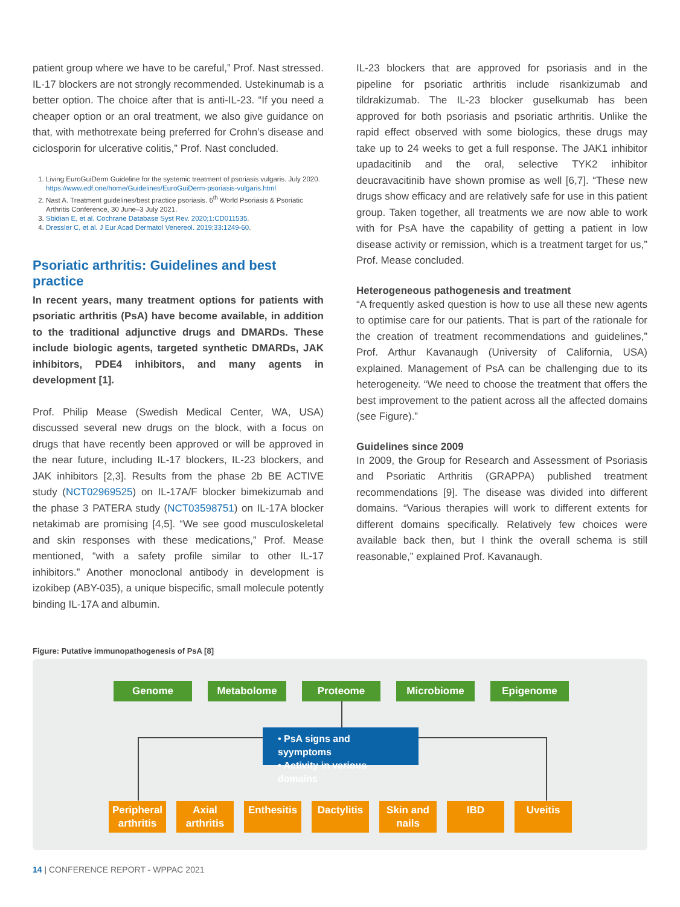patient group where we have to be careful,” Prof. Nast stressed. IL-17 blockers are not strongly recommended. Ustekinumab is a better option. The choice after that is anti-IL-23. “If you need a cheaper option or an oral treatment, we also give guidance on that, with methotrexate being preferred for Crohn’s disease and ciclosporin for ulcerative colitis,” Prof. Nast concluded.
1. Living EuroGuiDerm Guideline for the systemic treatment of psoriasis vulgaris. July 2020. https://www.edf.one/home/Guidelines/EuroGuiDerm-psoriasis-vulgaris.html
2. Nast A. Treatment guidelines/best practice psoriasis. 6<sup>th</sup> World Psoriasis & Psoriatic Arthritis Conference, 30 June–3 July 2021.
3. Sbidian E, et al. Cochrane Database Syst Rev. 2020;1:CD011535.
4. Dressler C, et al. J Eur Acad Dermatol Venereol. 2019;33:1249-60.
Psoriatic arthritis: Guidelines and best practice
In recent years, many treatment options for patients with psoriatic arthritis (PsA) have become available, in addition to the traditional adjunctive drugs and DMARDs. These include biologic agents, targeted synthetic DMARDs, JAK inhibitors, PDE4 inhibitors, and many agents in development [1].
Prof. Philip Mease (Swedish Medical Center, WA, USA) discussed several new drugs on the block, with a focus on drugs that have recently been approved or will be approved in the near future, including IL-17 blockers, IL-23 blockers, and JAK inhibitors [2,3]. Results from the phase 2b BE ACTIVE study (NCT02969525) on IL-17A/F blocker bimekizumab and the phase 3 PATERA study (NCT03598751) on IL-17A blocker netakimab are promising [4,5]. “We see good musculoskeletal and skin responses with these medications,” Prof. Mease mentioned, “with a safety profile similar to other IL-17 inhibitors.” Another monoclonal antibody in development is izokibep (ABY-035), a unique bispecific, small molecule potently binding IL-17A and albumin.
IL-23 blockers that are approved for psoriasis and in the pipeline for psoriatic arthritis include risankizumab and tildrakizumab. The IL-23 blocker guselkumab has been approved for both psoriasis and psoriatic arthritis. Unlike the rapid effect observed with some biologics, these drugs may take up to 24 weeks to get a full response. The JAK1 inhibitor upadacitinib and the oral, selective TYK2 inhibitor deucravacitinib have shown promise as well [6,7]. “These new drugs show efficacy and are relatively safe for use in this patient group. Taken together, all treatments we are now able to work with for PsA have the capability of getting a patient in low disease activity or remission, which is a treatment target for us,” Prof. Mease concluded.
Heterogeneous pathogenesis and treatment
“A frequently asked question is how to use all these new agents to optimise care for our patients. That is part of the rationale for the creation of treatment recommendations and guidelines,” Prof. Arthur Kavanaugh (University of California, USA) explained. Management of PsA can be challenging due to its heterogeneity. “We need to choose the treatment that offers the best improvement to the patient across all the affected domains (see Figure).”
Guidelines since 2009
In 2009, the Group for Research and Assessment of Psoriasis and Psoriatic Arthritis (GRAPPA) published treatment recommendations [9]. The disease was divided into different domains. “Various therapies will work to different extents for different domains specifically. Relatively few choices were available back then, but I think the overall schema is still reasonable,” explained Prof. Kavanaugh.
Figure: Putative immunopathogenesis of PsA [8]
Genome Metabolome Proteome Microbiome Epigenome
• PsA signs and syymptoms
• Activity in various domains
Peripheral arthritis
Axial arthritis
Enthesitis
Dactylitis
Skin and nails
IBD Uveitis
14 | CONFERENCE REPORT - WPPAC 2021